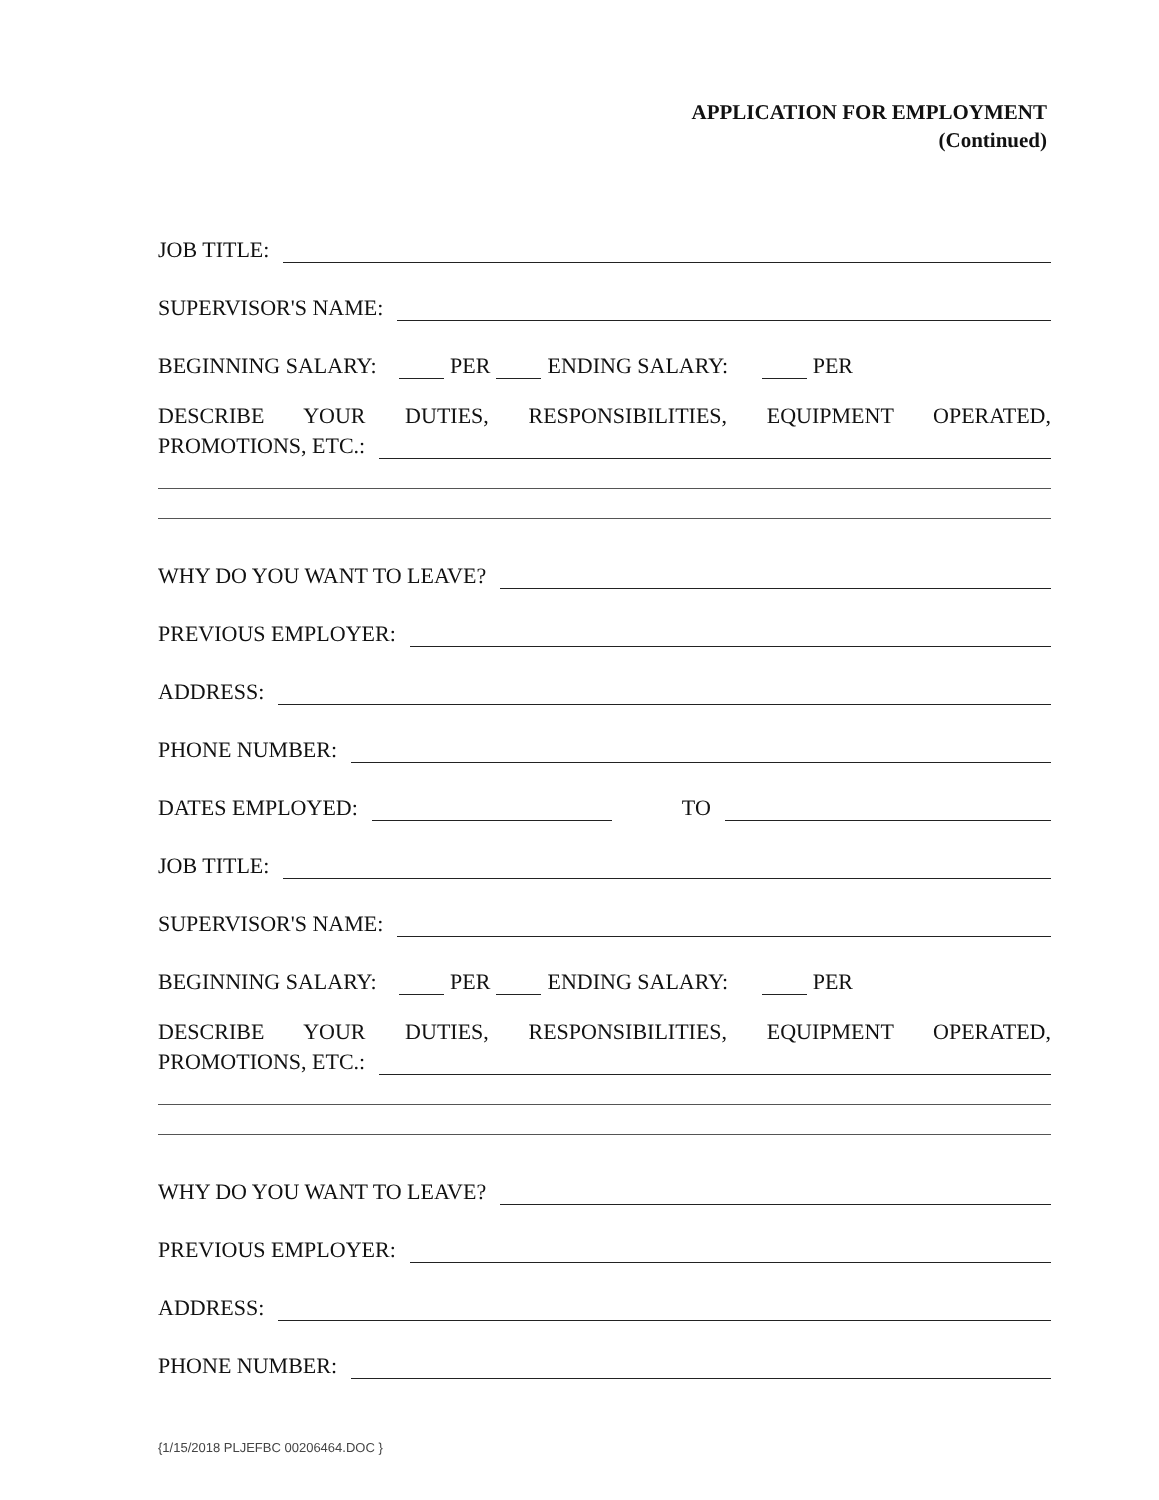APPLICATION FOR EMPLOYMENT
(Continued)
JOB TITLE:
SUPERVISOR'S NAME:
BEGINNING SALARY: PER ENDING SALARY: PER
DESCRIBE YOUR DUTIES, RESPONSIBILITIES, EQUIPMENT OPERATED,
PROMOTIONS, ETC.:
WHY DO YOU WANT TO LEAVE?
PREVIOUS EMPLOYER:
ADDRESS:
PHONE NUMBER:
DATES EMPLOYED: TO
JOB TITLE:
SUPERVISOR'S NAME:
BEGINNING SALARY: PER ENDING SALARY: PER
DESCRIBE YOUR DUTIES, RESPONSIBILITIES, EQUIPMENT OPERATED,
PROMOTIONS, ETC.:
WHY DO YOU WANT TO LEAVE?
PREVIOUS EMPLOYER:
ADDRESS:
PHONE NUMBER:
{1/15/2018 PLJEFBC 00206464.DOC }